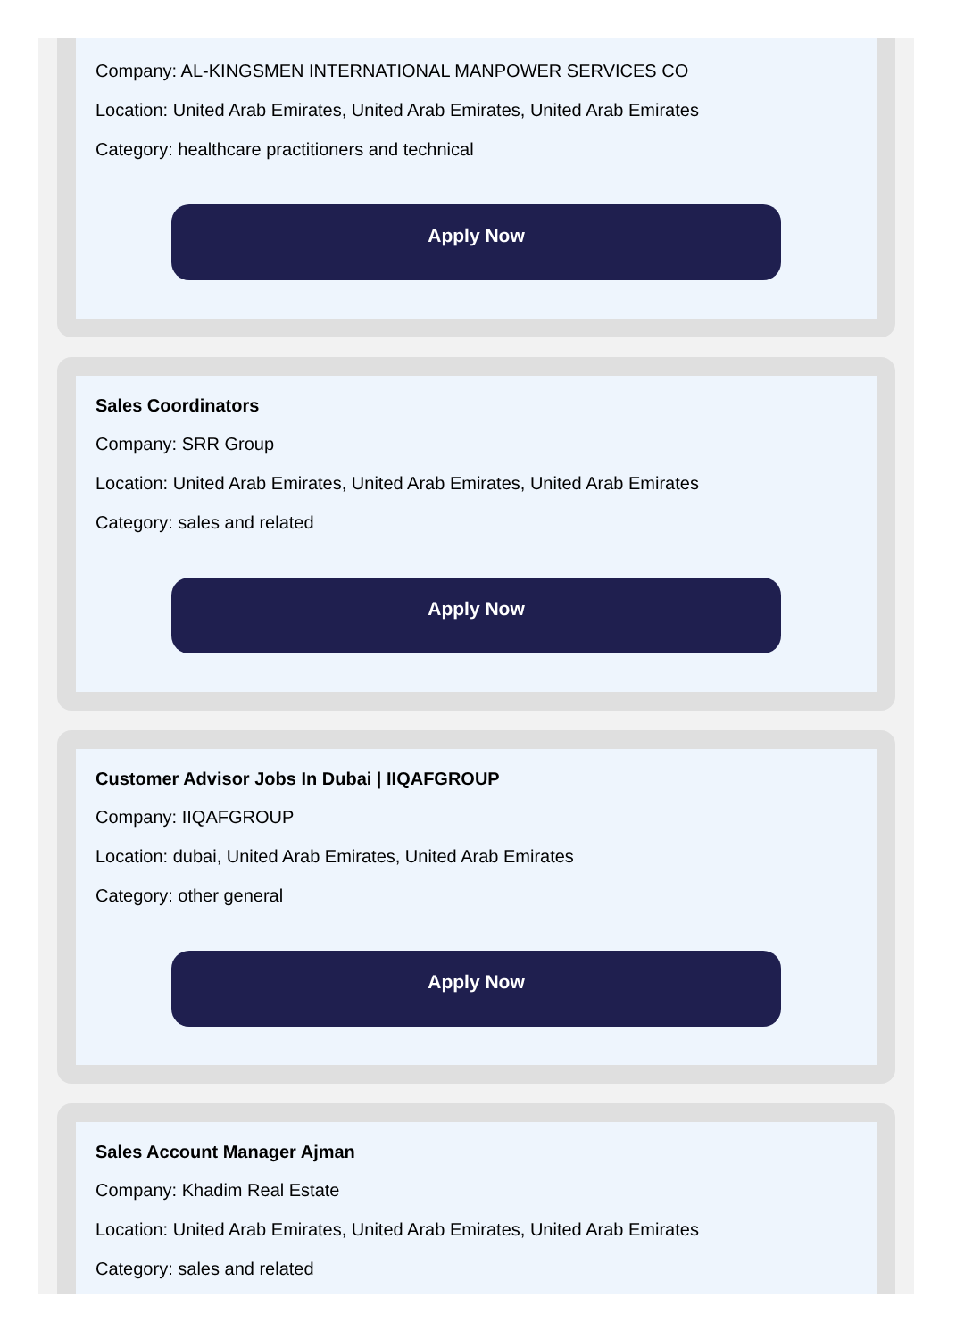Company: AL-KINGSMEN INTERNATIONAL MANPOWER SERVICES CO
Location: United Arab Emirates, United Arab Emirates, United Arab Emirates
Category: healthcare practitioners and technical
Apply Now
Sales Coordinators
Company: SRR Group
Location: United Arab Emirates, United Arab Emirates, United Arab Emirates
Category: sales and related
Apply Now
Customer Advisor Jobs In Dubai | IIQAFGROUP
Company: IIQAFGROUP
Location: dubai, United Arab Emirates, United Arab Emirates
Category: other general
Apply Now
Sales Account Manager Ajman
Company: Khadim Real Estate
Location: United Arab Emirates, United Arab Emirates, United Arab Emirates
Category: sales and related